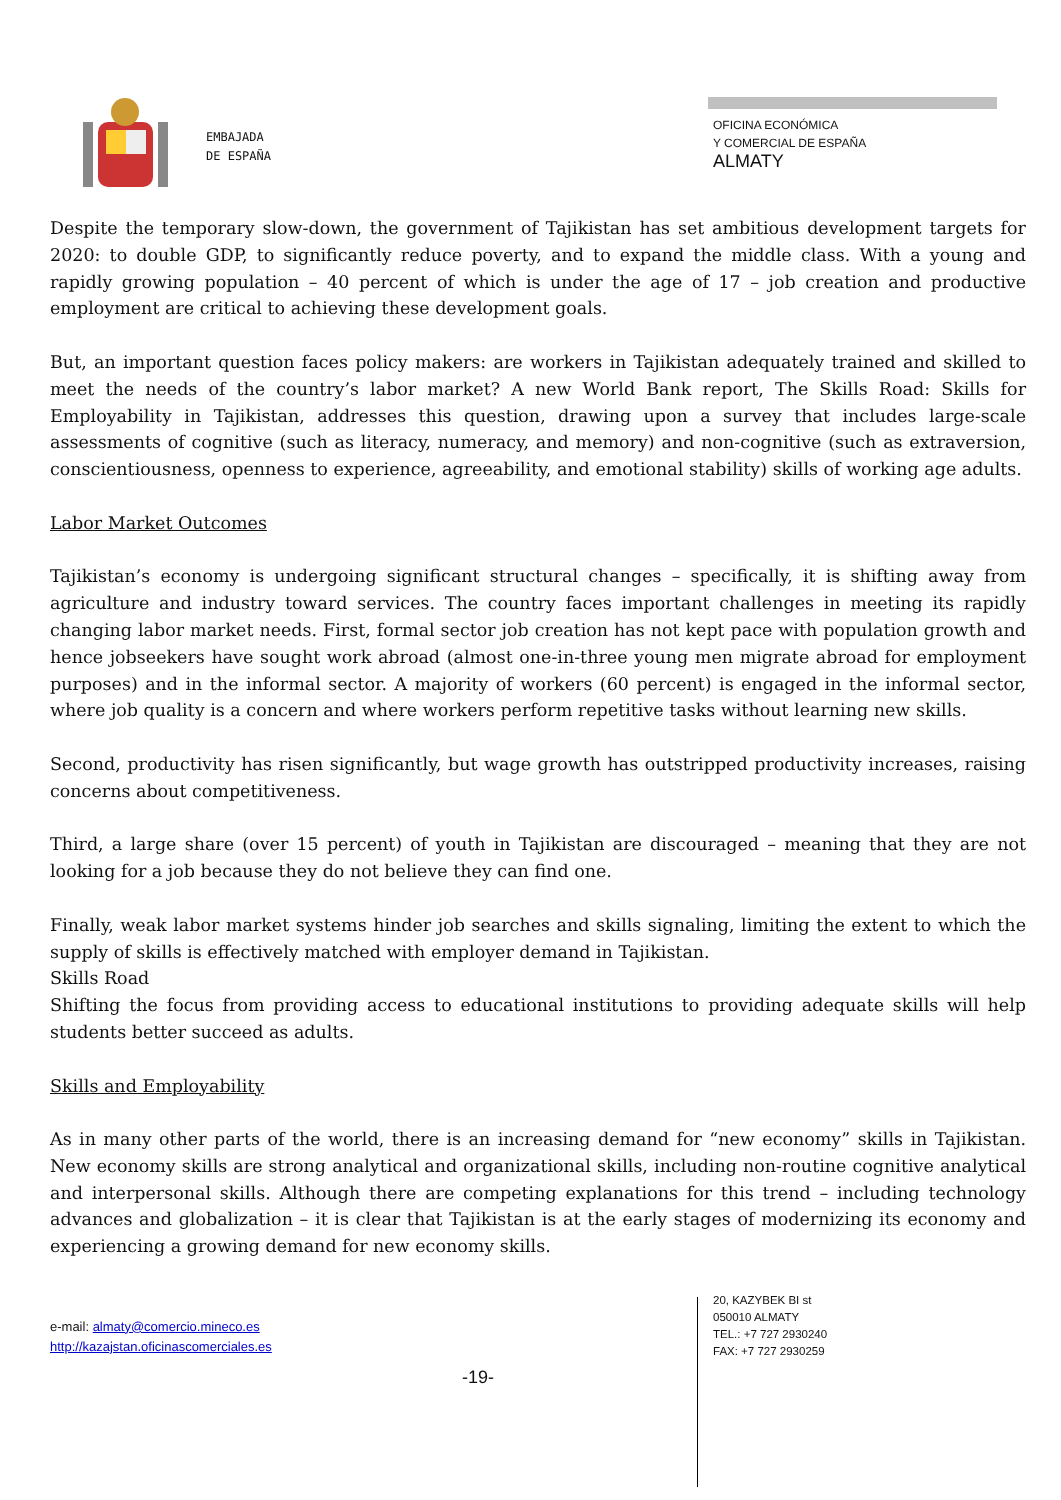EMBAJADA
DE ESPAÑA
OFICINA ECONÓMICA
Y COMERCIAL DE ESPAÑA
ALMATY
Despite the temporary slow-down, the government of Tajikistan has set ambitious development targets for 2020: to double GDP, to significantly reduce poverty, and to expand the middle class. With a young and rapidly growing population – 40 percent of which is under the age of 17 – job creation and productive employment are critical to achieving these development goals.
But, an important question faces policy makers: are workers in Tajikistan adequately trained and skilled to meet the needs of the country’s labor market? A new World Bank report, The Skills Road: Skills for Employability in Tajikistan, addresses this question, drawing upon a survey that includes large-scale assessments of cognitive (such as literacy, numeracy, and memory) and non-cognitive (such as extraversion, conscientiousness, openness to experience, agreeability, and emotional stability) skills of working age adults.
Labor Market Outcomes
Tajikistan’s economy is undergoing significant structural changes – specifically, it is shifting away from agriculture and industry toward services. The country faces important challenges in meeting its rapidly changing labor market needs. First, formal sector job creation has not kept pace with population growth and hence jobseekers have sought work abroad (almost one-in-three young men migrate abroad for employment purposes) and in the informal sector. A majority of workers (60 percent) is engaged in the informal sector, where job quality is a concern and where workers perform repetitive tasks without learning new skills.
Second, productivity has risen significantly, but wage growth has outstripped productivity increases, raising concerns about competitiveness.
Third, a large share (over 15 percent) of youth in Tajikistan are discouraged – meaning that they are not looking for a job because they do not believe they can find one.
Finally, weak labor market systems hinder job searches and skills signaling, limiting the extent to which the supply of skills is effectively matched with employer demand in Tajikistan.
Skills Road
Shifting the focus from providing access to educational institutions to providing adequate skills will help students better succeed as adults.
Skills and Employability
As in many other parts of the world, there is an increasing demand for “new economy” skills in Tajikistan. New economy skills are strong analytical and organizational skills, including non-routine cognitive analytical and interpersonal skills. Although there are competing explanations for this trend – including technology advances and globalization – it is clear that Tajikistan is at the early stages of modernizing its economy and experiencing a growing demand for new economy skills.
e-mail: almaty@comercio.mineco.es
http://kazajstan.oficinascomerciales.es
-19-
20, KAZYBEK BI st
050010 ALMATY
TEL.: +7 727 2930240
FAX: +7 727 2930259